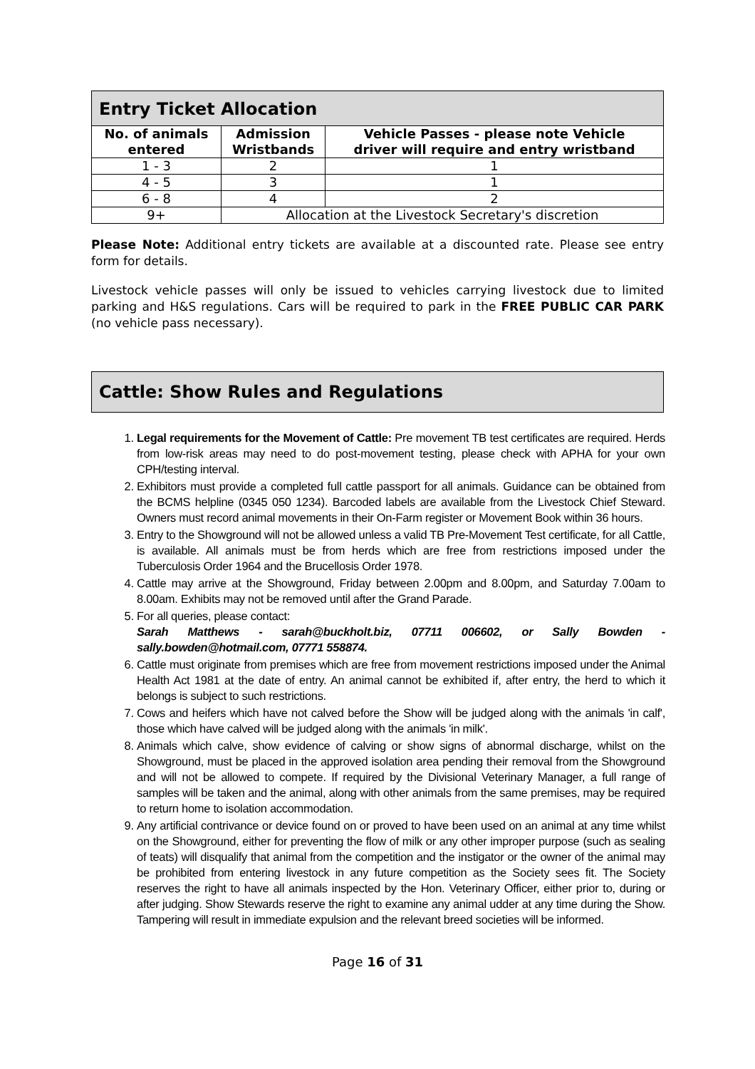| Entry Ticket Allocation | | |
| --- | --- | --- |
| No. of animals entered | Admission Wristbands | Vehicle Passes - please note Vehicle driver will require and entry wristband |
| 1 - 3 | 2 | 1 |
| 4 - 5 | 3 | 1 |
| 6 - 8 | 4 | 2 |
| 9+ | Allocation at the Livestock Secretary's discretion | |
Please Note: Additional entry tickets are available at a discounted rate. Please see entry form for details.
Livestock vehicle passes will only be issued to vehicles carrying livestock due to limited parking and H&S regulations. Cars will be required to park in the FREE PUBLIC CAR PARK (no vehicle pass necessary).
Cattle: Show Rules and Regulations
1. Legal requirements for the Movement of Cattle: Pre movement TB test certificates are required. Herds from low-risk areas may need to do post-movement testing, please check with APHA for your own CPH/testing interval.
2. Exhibitors must provide a completed full cattle passport for all animals. Guidance can be obtained from the BCMS helpline (0345 050 1234). Barcoded labels are available from the Livestock Chief Steward. Owners must record animal movements in their On-Farm register or Movement Book within 36 hours.
3. Entry to the Showground will not be allowed unless a valid TB Pre-Movement Test certificate, for all Cattle, is available. All animals must be from herds which are free from restrictions imposed under the Tuberculosis Order 1964 and the Brucellosis Order 1978.
4. Cattle may arrive at the Showground, Friday between 2.00pm and 8.00pm, and Saturday 7.00am to 8.00am. Exhibits may not be removed until after the Grand Parade.
5. For all queries, please contact:
Sarah Matthews - sarah@buckholt.biz, 07711 006602, or Sally Bowden - sally.bowden@hotmail.com, 07771 558874.
6. Cattle must originate from premises which are free from movement restrictions imposed under the Animal Health Act 1981 at the date of entry. An animal cannot be exhibited if, after entry, the herd to which it belongs is subject to such restrictions.
7. Cows and heifers which have not calved before the Show will be judged along with the animals 'in calf', those which have calved will be judged along with the animals 'in milk'.
8. Animals which calve, show evidence of calving or show signs of abnormal discharge, whilst on the Showground, must be placed in the approved isolation area pending their removal from the Showground and will not be allowed to compete. If required by the Divisional Veterinary Manager, a full range of samples will be taken and the animal, along with other animals from the same premises, may be required to return home to isolation accommodation.
9. Any artificial contrivance or device found on or proved to have been used on an animal at any time whilst on the Showground, either for preventing the flow of milk or any other improper purpose (such as sealing of teats) will disqualify that animal from the competition and the instigator or the owner of the animal may be prohibited from entering livestock in any future competition as the Society sees fit. The Society reserves the right to have all animals inspected by the Hon. Veterinary Officer, either prior to, during or after judging. Show Stewards reserve the right to examine any animal udder at any time during the Show. Tampering will result in immediate expulsion and the relevant breed societies will be informed.
Page 16 of 31